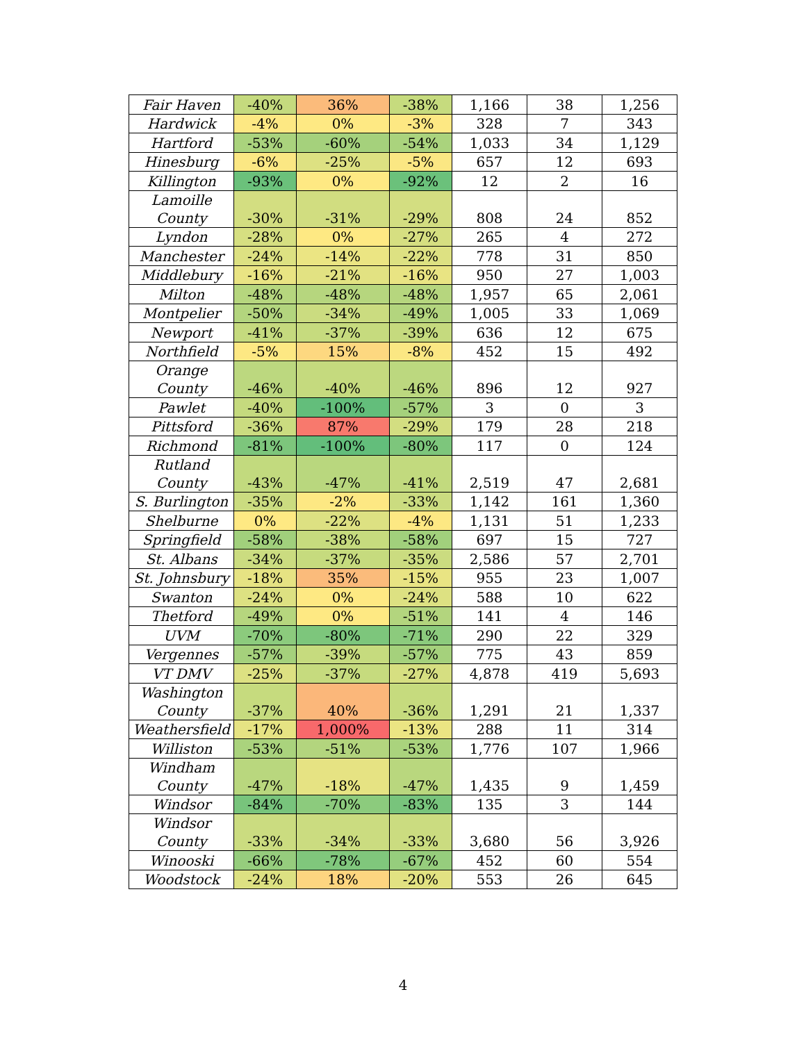| Fair Haven | -40% | 36% | -38% | 1,166 | 38 | 1,256 |
| Hardwick | -4% | 0% | -3% | 328 | 7 | 343 |
| Hartford | -53% | -60% | -54% | 1,033 | 34 | 1,129 |
| Hinesburg | -6% | -25% | -5% | 657 | 12 | 693 |
| Killington | -93% | 0% | -92% | 12 | 2 | 16 |
| Lamoille County | -30% | -31% | -29% | 808 | 24 | 852 |
| Lyndon | -28% | 0% | -27% | 265 | 4 | 272 |
| Manchester | -24% | -14% | -22% | 778 | 31 | 850 |
| Middlebury | -16% | -21% | -16% | 950 | 27 | 1,003 |
| Milton | -48% | -48% | -48% | 1,957 | 65 | 2,061 |
| Montpelier | -50% | -34% | -49% | 1,005 | 33 | 1,069 |
| Newport | -41% | -37% | -39% | 636 | 12 | 675 |
| Northfield | -5% | 15% | -8% | 452 | 15 | 492 |
| Orange County | -46% | -40% | -46% | 896 | 12 | 927 |
| Pawlet | -40% | -100% | -57% | 3 | 0 | 3 |
| Pittsford | -36% | 87% | -29% | 179 | 28 | 218 |
| Richmond | -81% | -100% | -80% | 117 | 0 | 124 |
| Rutland County | -43% | -47% | -41% | 2,519 | 47 | 2,681 |
| S. Burlington | -35% | -2% | -33% | 1,142 | 161 | 1,360 |
| Shelburne | 0% | -22% | -4% | 1,131 | 51 | 1,233 |
| Springfield | -58% | -38% | -58% | 697 | 15 | 727 |
| St. Albans | -34% | -37% | -35% | 2,586 | 57 | 2,701 |
| St. Johnsbury | -18% | 35% | -15% | 955 | 23 | 1,007 |
| Swanton | -24% | 0% | -24% | 588 | 10 | 622 |
| Thetford | -49% | 0% | -51% | 141 | 4 | 146 |
| UVM | -70% | -80% | -71% | 290 | 22 | 329 |
| Vergennes | -57% | -39% | -57% | 775 | 43 | 859 |
| VT DMV | -25% | -37% | -27% | 4,878 | 419 | 5,693 |
| Washington County | -37% | 40% | -36% | 1,291 | 21 | 1,337 |
| Weathersfield | -17% | 1,000% | -13% | 288 | 11 | 314 |
| Williston | -53% | -51% | -53% | 1,776 | 107 | 1,966 |
| Windham County | -47% | -18% | -47% | 1,435 | 9 | 1,459 |
| Windsor | -84% | -70% | -83% | 135 | 3 | 144 |
| Windsor County | -33% | -34% | -33% | 3,680 | 56 | 3,926 |
| Winooski | -66% | -78% | -67% | 452 | 60 | 554 |
| Woodstock | -24% | 18% | -20% | 553 | 26 | 645 |
4